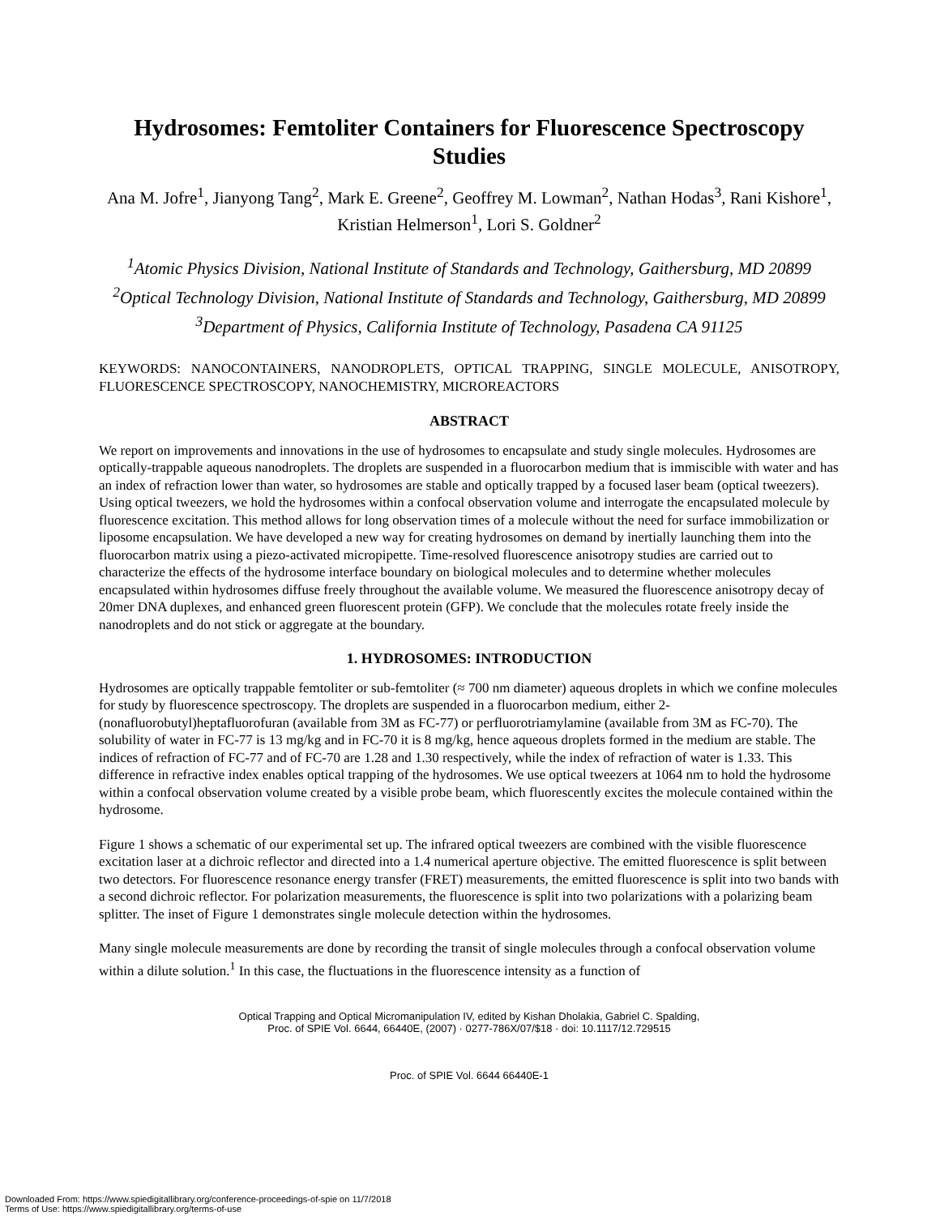Hydrosomes: Femtoliter Containers for Fluorescence Spectroscopy Studies
Ana M. Jofre<sup>1</sup>, Jianyong Tang<sup>2</sup>, Mark E. Greene<sup>2</sup>, Geoffrey M. Lowman<sup>2</sup>, Nathan Hodas<sup>3</sup>, Rani Kishore<sup>1</sup>, Kristian Helmerson<sup>1</sup>, Lori S. Goldner<sup>2</sup>
<sup>1</sup> Atomic Physics Division, National Institute of Standards and Technology, Gaithersburg, MD 20899
<sup>2</sup> Optical Technology Division, National Institute of Standards and Technology, Gaithersburg, MD 20899
<sup>3</sup> Department of Physics, California Institute of Technology, Pasadena CA 91125
KEYWORDS: NANOCONTAINERS, NANODROPLETS, OPTICAL TRAPPING, SINGLE MOLECULE, ANISOTROPY, FLUORESCENCE SPECTROSCOPY, NANOCHEMISTRY, MICROREACTORS
ABSTRACT
We report on improvements and innovations in the use of hydrosomes to encapsulate and study single molecules. Hydrosomes are optically-trappable aqueous nanodroplets. The droplets are suspended in a fluorocarbon medium that is immiscible with water and has an index of refraction lower than water, so hydrosomes are stable and optically trapped by a focused laser beam (optical tweezers). Using optical tweezers, we hold the hydrosomes within a confocal observation volume and interrogate the encapsulated molecule by fluorescence excitation. This method allows for long observation times of a molecule without the need for surface immobilization or liposome encapsulation. We have developed a new way for creating hydrosomes on demand by inertially launching them into the fluorocarbon matrix using a piezo-activated micropipette. Time-resolved fluorescence anisotropy studies are carried out to characterize the effects of the hydrosome interface boundary on biological molecules and to determine whether molecules encapsulated within hydrosomes diffuse freely throughout the available volume. We measured the fluorescence anisotropy decay of 20mer DNA duplexes, and enhanced green fluorescent protein (GFP). We conclude that the molecules rotate freely inside the nanodroplets and do not stick or aggregate at the boundary.
1. HYDROSOMES: INTRODUCTION
Hydrosomes are optically trappable femtoliter or sub-femtoliter (≈ 700 nm diameter) aqueous droplets in which we confine molecules for study by fluorescence spectroscopy. The droplets are suspended in a fluorocarbon medium, either 2-(nonafluorobutyl)heptafluorofuran (available from 3M as FC-77) or perfluorotriamylamine (available from 3M as FC-70). The solubility of water in FC-77 is 13 mg/kg and in FC-70 it is 8 mg/kg, hence aqueous droplets formed in the medium are stable. The indices of refraction of FC-77 and of FC-70 are 1.28 and 1.30 respectively, while the index of refraction of water is 1.33. This difference in refractive index enables optical trapping of the hydrosomes. We use optical tweezers at 1064 nm to hold the hydrosome within a confocal observation volume created by a visible probe beam, which fluorescently excites the molecule contained within the hydrosome.
Figure 1 shows a schematic of our experimental set up. The infrared optical tweezers are combined with the visible fluorescence excitation laser at a dichroic reflector and directed into a 1.4 numerical aperture objective. The emitted fluorescence is split between two detectors. For fluorescence resonance energy transfer (FRET) measurements, the emitted fluorescence is split into two bands with a second dichroic reflector. For polarization measurements, the fluorescence is split into two polarizations with a polarizing beam splitter. The inset of Figure 1 demonstrates single molecule detection within the hydrosomes.
Many single molecule measurements are done by recording the transit of single molecules through a confocal observation volume within a dilute solution.<sup>1</sup> In this case, the fluctuations in the fluorescence intensity as a function of
Optical Trapping and Optical Micromanipulation IV, edited by Kishan Dholakia, Gabriel C. Spalding,
Proc. of SPIE Vol. 6644, 66440E, (2007) · 0277-786X/07/$18 · doi: 10.1117/12.729515
Proc. of SPIE Vol. 6644 66440E-1
Downloaded From: https://www.spiedigitallibrary.org/conference-proceedings-of-spie on 11/7/2018
Terms of Use: https://www.spiedigitallibrary.org/terms-of-use